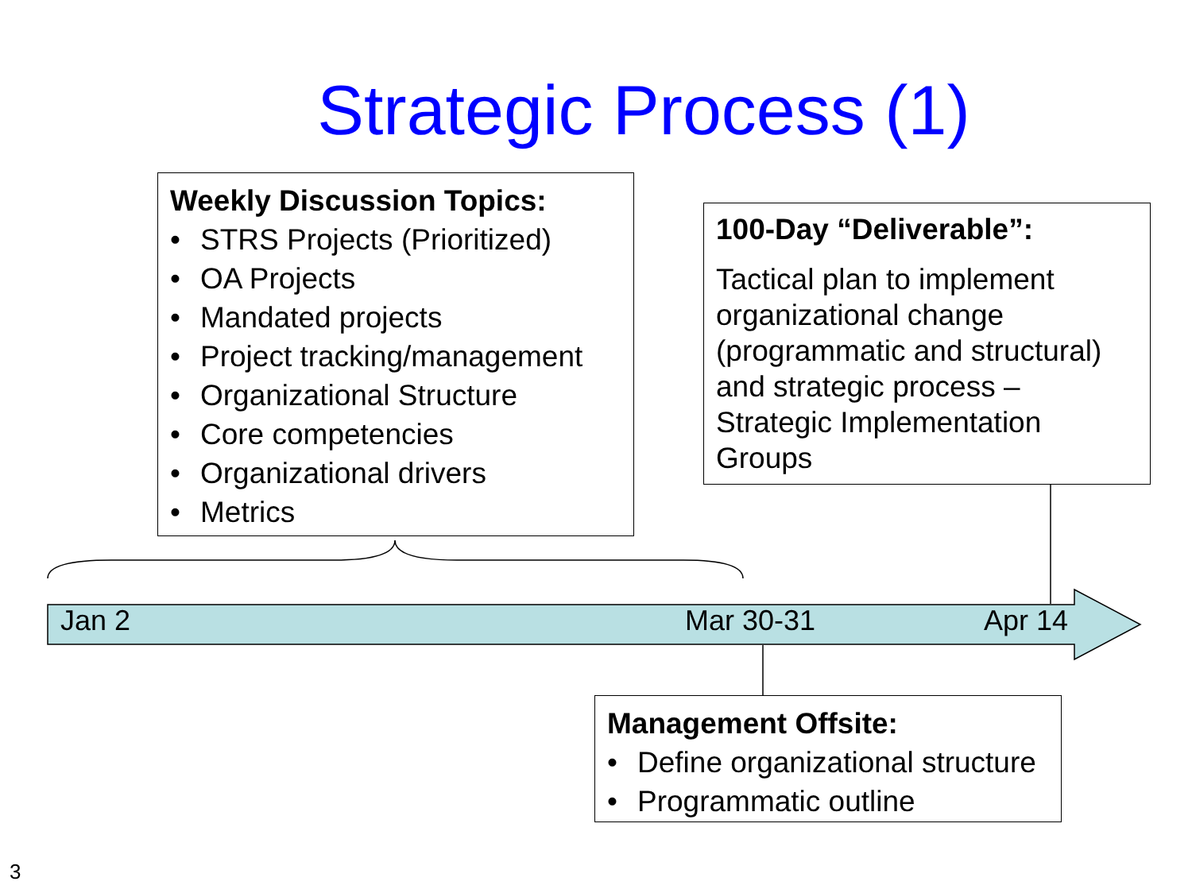Strategic Process (1)
Jan 2 Mar 30-31 Apr 14
Weekly Discussion Topics:
• STRS Projects (Prioritized)
• OA Projects
• Mandated projects
• Project tracking/management
• Organizational Structure
• Core competencies
• Organizational drivers
• Metrics
100-Day “Deliverable”:
Tactical plan to implement organizational change (programmatic and structural) and strategic process – Strategic Implementation Groups
Management Offsite:
• Define organizational structure
• Programmatic outline
3